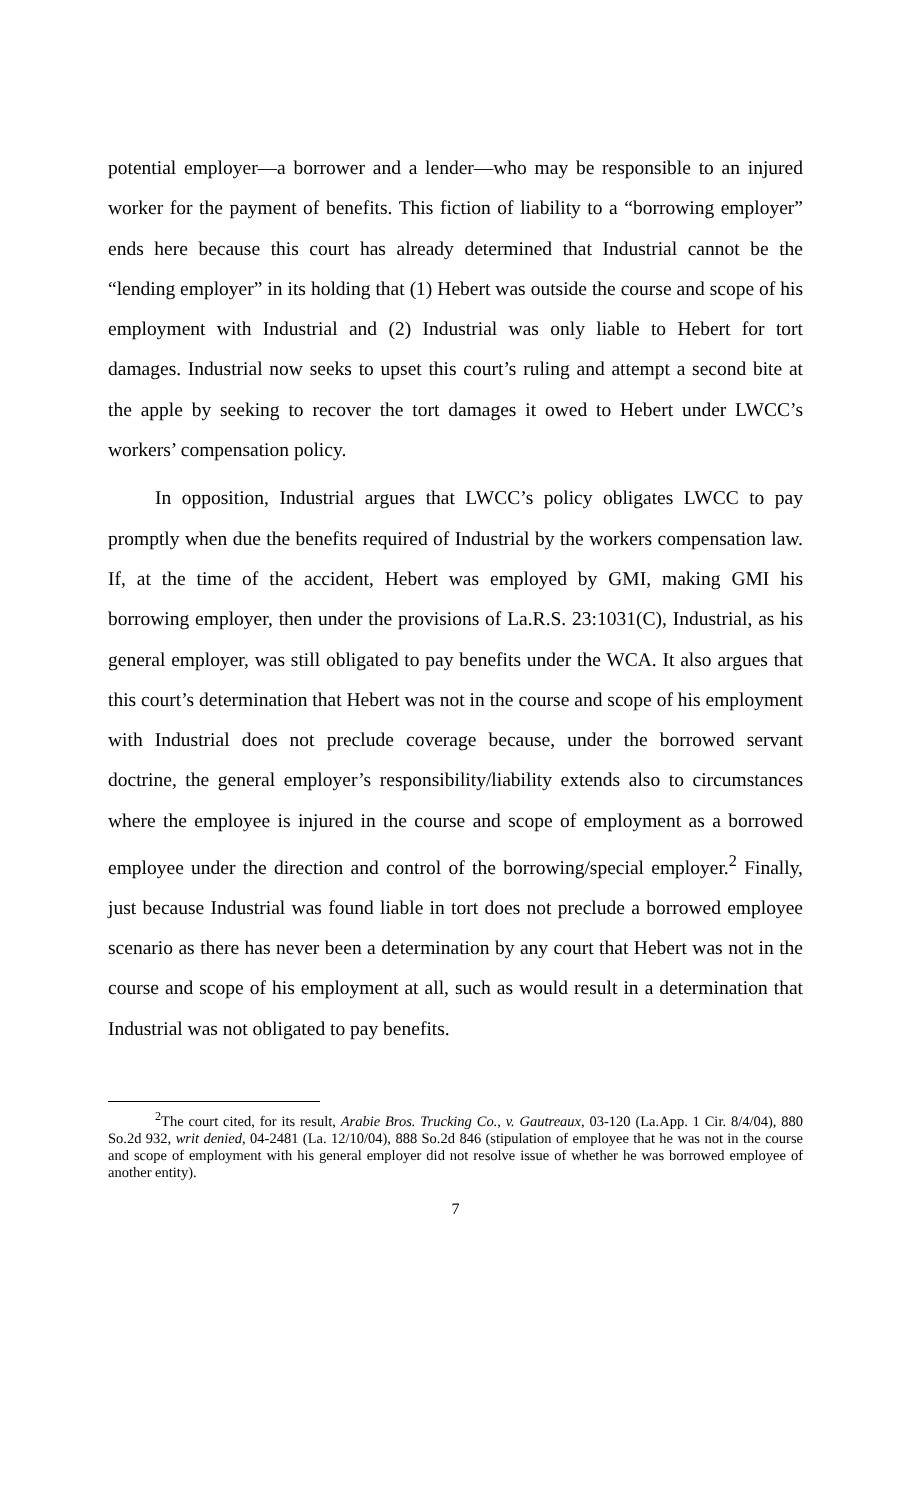potential employer—a borrower and a lender—who may be responsible to an injured worker for the payment of benefits. This fiction of liability to a “borrowing employer” ends here because this court has already determined that Industrial cannot be the “lending employer” in its holding that (1) Hebert was outside the course and scope of his employment with Industrial and (2) Industrial was only liable to Hebert for tort damages. Industrial now seeks to upset this court’s ruling and attempt a second bite at the apple by seeking to recover the tort damages it owed to Hebert under LWCC’s workers’ compensation policy.
In opposition, Industrial argues that LWCC’s policy obligates LWCC to pay promptly when due the benefits required of Industrial by the workers compensation law. If, at the time of the accident, Hebert was employed by GMI, making GMI his borrowing employer, then under the provisions of La.R.S. 23:1031(C), Industrial, as his general employer, was still obligated to pay benefits under the WCA. It also argues that this court’s determination that Hebert was not in the course and scope of his employment with Industrial does not preclude coverage because, under the borrowed servant doctrine, the general employer’s responsibility/liability extends also to circumstances where the employee is injured in the course and scope of employment as a borrowed employee under the direction and control of the borrowing/special employer.<sup>2</sup> Finally, just because Industrial was found liable in tort does not preclude a borrowed employee scenario as there has never been a determination by any court that Hebert was not in the course and scope of his employment at all, such as would result in a determination that Industrial was not obligated to pay benefits.
<sup>2</sup> The court cited, for its result, Arabie Bros. Trucking Co., v. Gautreaux, 03-120 (La.App. 1 Cir. 8/4/04), 880 So.2d 932, writ denied, 04-2481 (La. 12/10/04), 888 So.2d 846 (stipulation of employee that he was not in the course and scope of employment with his general employer did not resolve issue of whether he was borrowed employee of another entity).
7